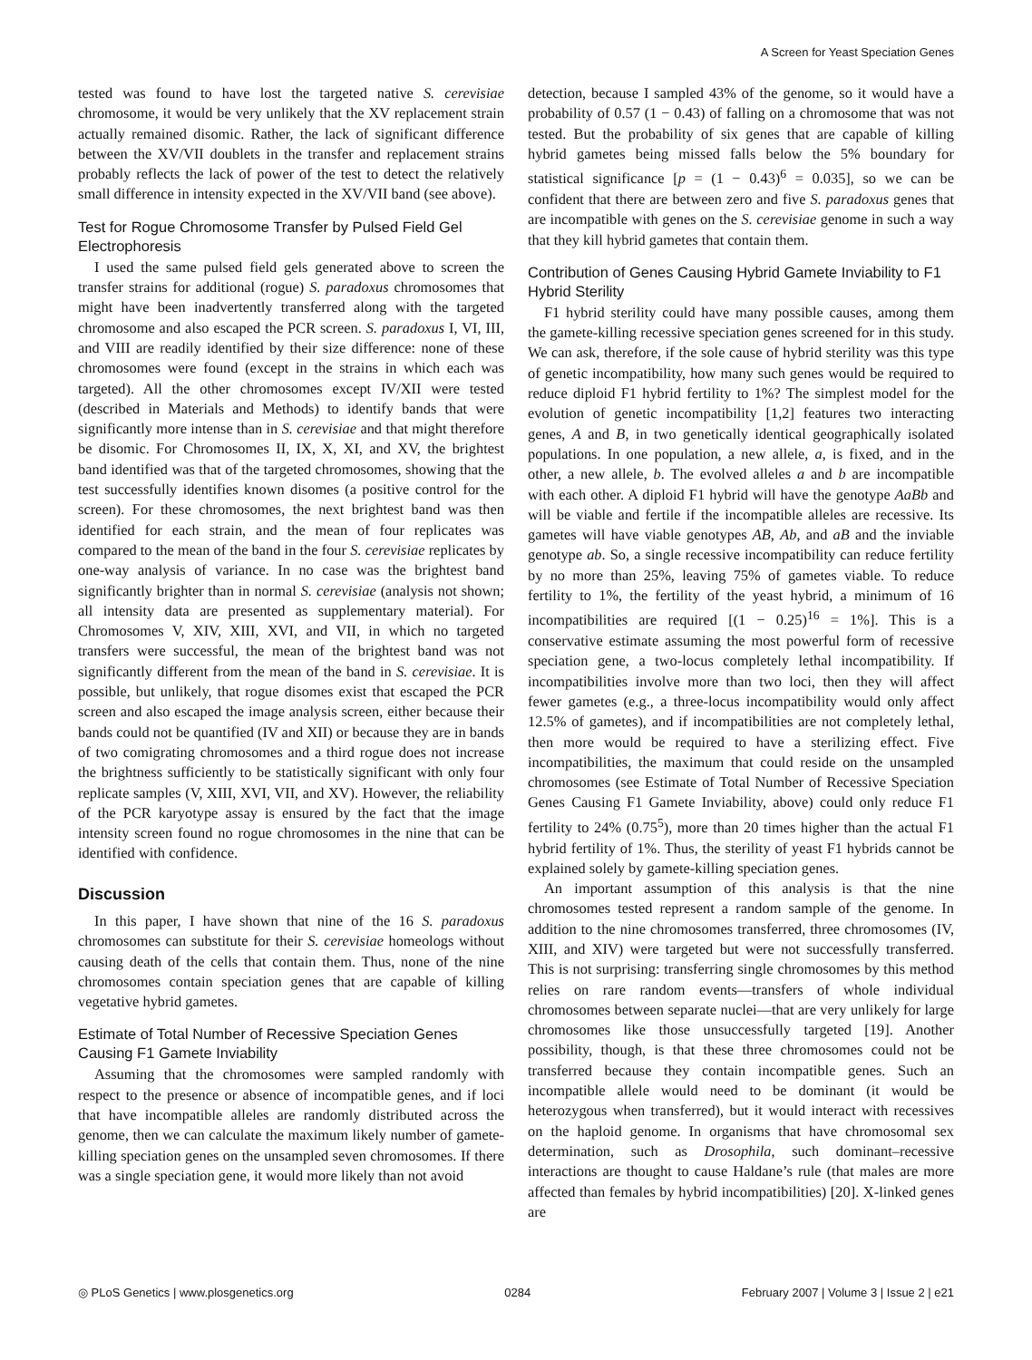A Screen for Yeast Speciation Genes
tested was found to have lost the targeted native S. cerevisiae chromosome, it would be very unlikely that the XV replacement strain actually remained disomic. Rather, the lack of significant difference between the XV/VII doublets in the transfer and replacement strains probably reflects the lack of power of the test to detect the relatively small difference in intensity expected in the XV/VII band (see above).
Test for Rogue Chromosome Transfer by Pulsed Field Gel Electrophoresis
I used the same pulsed field gels generated above to screen the transfer strains for additional (rogue) S. paradoxus chromosomes that might have been inadvertently transferred along with the targeted chromosome and also escaped the PCR screen. S. paradoxus I, VI, III, and VIII are readily identified by their size difference: none of these chromosomes were found (except in the strains in which each was targeted). All the other chromosomes except IV/XII were tested (described in Materials and Methods) to identify bands that were significantly more intense than in S. cerevisiae and that might therefore be disomic. For Chromosomes II, IX, X, XI, and XV, the brightest band identified was that of the targeted chromosomes, showing that the test successfully identifies known disomes (a positive control for the screen). For these chromosomes, the next brightest band was then identified for each strain, and the mean of four replicates was compared to the mean of the band in the four S. cerevisiae replicates by one-way analysis of variance. In no case was the brightest band significantly brighter than in normal S. cerevisiae (analysis not shown; all intensity data are presented as supplementary material). For Chromosomes V, XIV, XIII, XVI, and VII, in which no targeted transfers were successful, the mean of the brightest band was not significantly different from the mean of the band in S. cerevisiae. It is possible, but unlikely, that rogue disomes exist that escaped the PCR screen and also escaped the image analysis screen, either because their bands could not be quantified (IV and XII) or because they are in bands of two comigrating chromosomes and a third rogue does not increase the brightness sufficiently to be statistically significant with only four replicate samples (V, XIII, XVI, VII, and XV). However, the reliability of the PCR karyotype assay is ensured by the fact that the image intensity screen found no rogue chromosomes in the nine that can be identified with confidence.
Discussion
In this paper, I have shown that nine of the 16 S. paradoxus chromosomes can substitute for their S. cerevisiae homeologs without causing death of the cells that contain them. Thus, none of the nine chromosomes contain speciation genes that are capable of killing vegetative hybrid gametes.
Estimate of Total Number of Recessive Speciation Genes Causing F1 Gamete Inviability
Assuming that the chromosomes were sampled randomly with respect to the presence or absence of incompatible genes, and if loci that have incompatible alleles are randomly distributed across the genome, then we can calculate the maximum likely number of gamete-killing speciation genes on the unsampled seven chromosomes. If there was a single speciation gene, it would more likely than not avoid
detection, because I sampled 43% of the genome, so it would have a probability of 0.57 (1 − 0.43) of falling on a chromosome that was not tested. But the probability of six genes that are capable of killing hybrid gametes being missed falls below the 5% boundary for statistical significance [p = (1 − 0.43)<sup>6</sup> = 0.035], so we can be confident that there are between zero and five S. paradoxus genes that are incompatible with genes on the S. cerevisiae genome in such a way that they kill hybrid gametes that contain them.
Contribution of Genes Causing Hybrid Gamete Inviability to F1 Hybrid Sterility
F1 hybrid sterility could have many possible causes, among them the gamete-killing recessive speciation genes screened for in this study. We can ask, therefore, if the sole cause of hybrid sterility was this type of genetic incompatibility, how many such genes would be required to reduce diploid F1 hybrid fertility to 1%? The simplest model for the evolution of genetic incompatibility [1,2] features two interacting genes, A and B, in two genetically identical geographically isolated populations. In one population, a new allele, a, is fixed, and in the other, a new allele, b. The evolved alleles a and b are incompatible with each other. A diploid F1 hybrid will have the genotype AaBb and will be viable and fertile if the incompatible alleles are recessive. Its gametes will have viable genotypes AB, Ab, and aB and the inviable genotype ab. So, a single recessive incompatibility can reduce fertility by no more than 25%, leaving 75% of gametes viable. To reduce fertility to 1%, the fertility of the yeast hybrid, a minimum of 16 incompatibilities are required [(1 − 0.25)<sup>16</sup> = 1%]. This is a conservative estimate assuming the most powerful form of recessive speciation gene, a two-locus completely lethal incompatibility. If incompatibilities involve more than two loci, then they will affect fewer gametes (e.g., a three-locus incompatibility would only affect 12.5% of gametes), and if incompatibilities are not completely lethal, then more would be required to have a sterilizing effect. Five incompatibilities, the maximum that could reside on the unsampled chromosomes (see Estimate of Total Number of Recessive Speciation Genes Causing F1 Gamete Inviability, above) could only reduce F1 fertility to 24% (0.75<sup>5</sup>), more than 20 times higher than the actual F1 hybrid fertility of 1%. Thus, the sterility of yeast F1 hybrids cannot be explained solely by gamete-killing speciation genes.
An important assumption of this analysis is that the nine chromosomes tested represent a random sample of the genome. In addition to the nine chromosomes transferred, three chromosomes (IV, XIII, and XIV) were targeted but were not successfully transferred. This is not surprising: transferring single chromosomes by this method relies on rare random events—transfers of whole individual chromosomes between separate nuclei—that are very unlikely for large chromosomes like those unsuccessfully targeted [19]. Another possibility, though, is that these three chromosomes could not be transferred because they contain incompatible genes. Such an incompatible allele would need to be dominant (it would be heterozygous when transferred), but it would interact with recessives on the haploid genome. In organisms that have chromosomal sex determination, such as Drosophila, such dominant–recessive interactions are thought to cause Haldane’s rule (that males are more affected than females by hybrid incompatibilities) [20]. X-linked genes are
◎ PLoS Genetics | www.plosgenetics.org 0284 February 2007 | Volume 3 | Issue 2 | e21